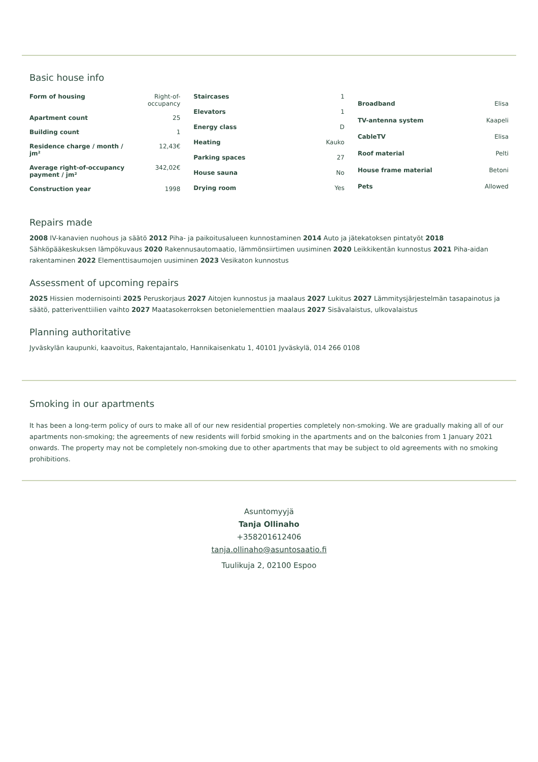Basic house info
| Form of housing | Right-of-occupancy |
| Apartment count | 25 |
| Building count | 1 |
| Residence charge / month / jm² | 12,43€ |
| Average right-of-occupancy payment / jm² | 342,02€ |
| Construction year | 1998 |
| Staircases | 1 |
| Elevators | 1 |
| Energy class | D |
| Heating | Kauko |
| Parking spaces | 27 |
| House sauna | No |
| Drying room | Yes |
| Broadband | Elisa |
| TV-antenna system | Kaapeli |
| CableTV | Elisa |
| Roof material | Pelti |
| House frame material | Betoni |
| Pets | Allowed |
Repairs made
2008 IV-kanavien nuohous ja säätö 2012 Piha- ja paikoitusalueen kunnostaminen 2014 Auto ja jätekatoksen pintatyöt 2018 Sähköpääkeskuksen lämpökuvaus 2020 Rakennusautomaatio, lämmönsiirtimen uusiminen 2020 Leikkikentän kunnostus 2021 Piha-aidan rakentaminen 2022 Elementtisaumojen uusiminen 2023 Vesikaton kunnostus
Assessment of upcoming repairs
2025 Hissien modernisointi 2025 Peruskorjaus 2027 Aitojen kunnostus ja maalaus 2027 Lukitus 2027 Lämmitysjärjestelmän tasapainotus ja säätö, patteriventtiilien vaihto 2027 Maatasokerroksen betonielementtien maalaus 2027 Sisävalaistus, ulkovalaistus
Planning authoritative
Jyväskylän kaupunki, kaavoitus, Rakentajantalo, Hannikaisenkatu 1, 40101 Jyväskylä, 014 266 0108
Smoking in our apartments
It has been a long-term policy of ours to make all of our new residential properties completely non-smoking. We are gradually making all of our apartments non-smoking; the agreements of new residents will forbid smoking in the apartments and on the balconies from 1 January 2021 onwards. The property may not be completely non-smoking due to other apartments that may be subject to old agreements with no smoking prohibitions.
Asuntomyyjä
Tanja Ollinaho
+358201612406
tanja.ollinaho@asuntosaatio.fi
Tuulikuja 2, 02100 Espoo